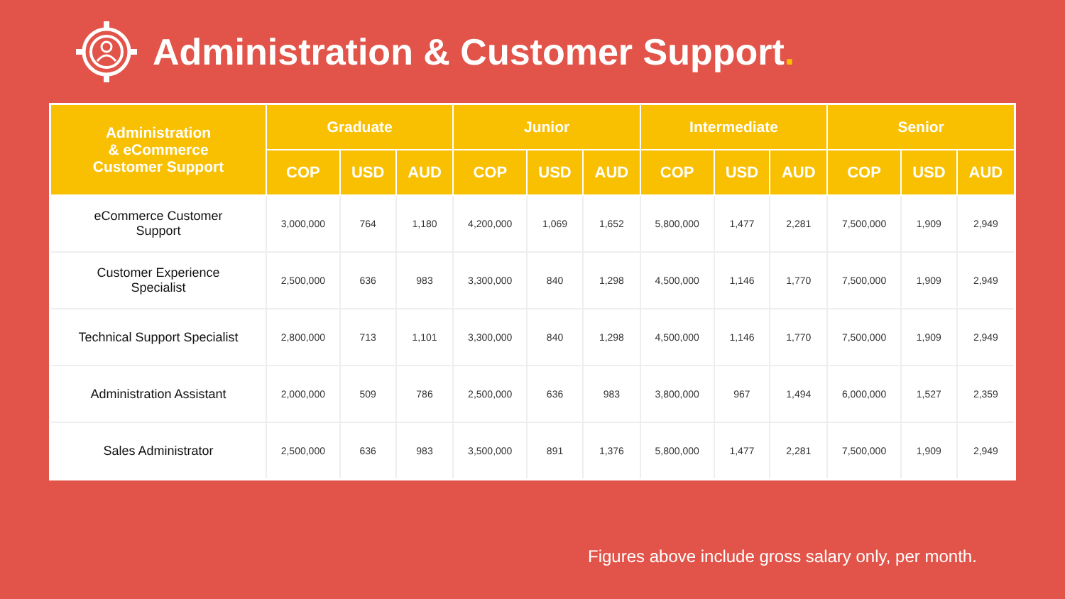Administration & Customer Support.
| Administration & eCommerce Customer Support | Graduate | | | Junior | | | Intermediate | | | Senior | | |
| --- | --- | --- | --- | --- | --- | --- | --- | --- | --- | --- | --- | --- |
| | COP | USD | AUD | COP | USD | AUD | COP | USD | AUD | COP | USD | AUD |
| eCommerce Customer Support | 3,000,000 | 764 | 1,180 | 4,200,000 | 1,069 | 1,652 | 5,800,000 | 1,477 | 2,281 | 7,500,000 | 1,909 | 2,949 |
| Customer Experience Specialist | 2,500,000 | 636 | 983 | 3,300,000 | 840 | 1,298 | 4,500,000 | 1,146 | 1,770 | 7,500,000 | 1,909 | 2,949 |
| Technical Support Specialist | 2,800,000 | 713 | 1,101 | 3,300,000 | 840 | 1,298 | 4,500,000 | 1,146 | 1,770 | 7,500,000 | 1,909 | 2,949 |
| Administration Assistant | 2,000,000 | 509 | 786 | 2,500,000 | 636 | 983 | 3,800,000 | 967 | 1,494 | 6,000,000 | 1,527 | 2,359 |
| Sales Administrator | 2,500,000 | 636 | 983 | 3,500,000 | 891 | 1,376 | 5,800,000 | 1,477 | 2,281 | 7,500,000 | 1,909 | 2,949 |
Figures above include gross salary only, per month.